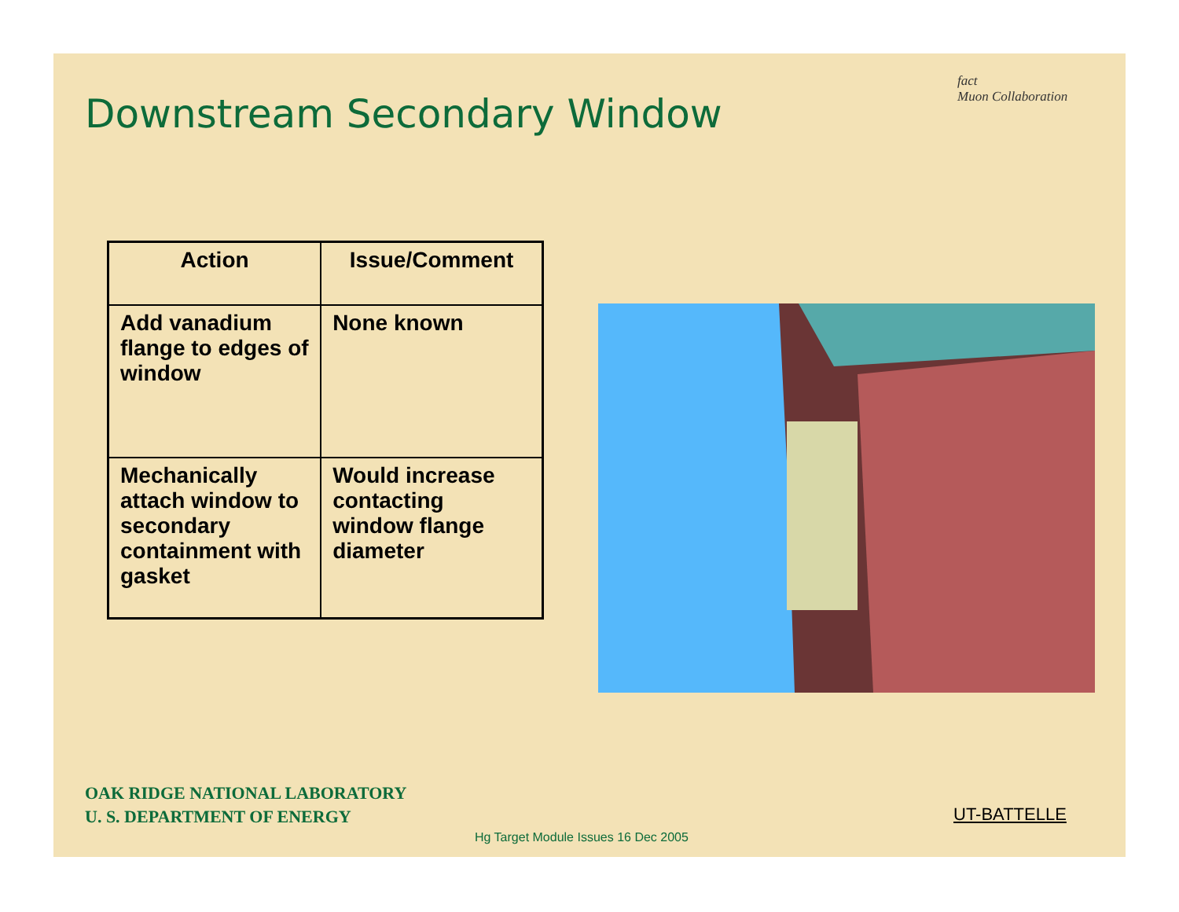Downstream Secondary Window
fact
Muon Collaboration
| Action | Issue/Comment |
| --- | --- |
| Add vanadium flange to edges of window | None known |
| Mechanically attach window to secondary containment with gasket | Would increase contacting window flange diameter |
OAK RIDGE NATIONAL LABORATORY
U. S. DEPARTMENT OF ENERGY
UT-BATTELLE
Hg Target Module Issues 16 Dec 2005